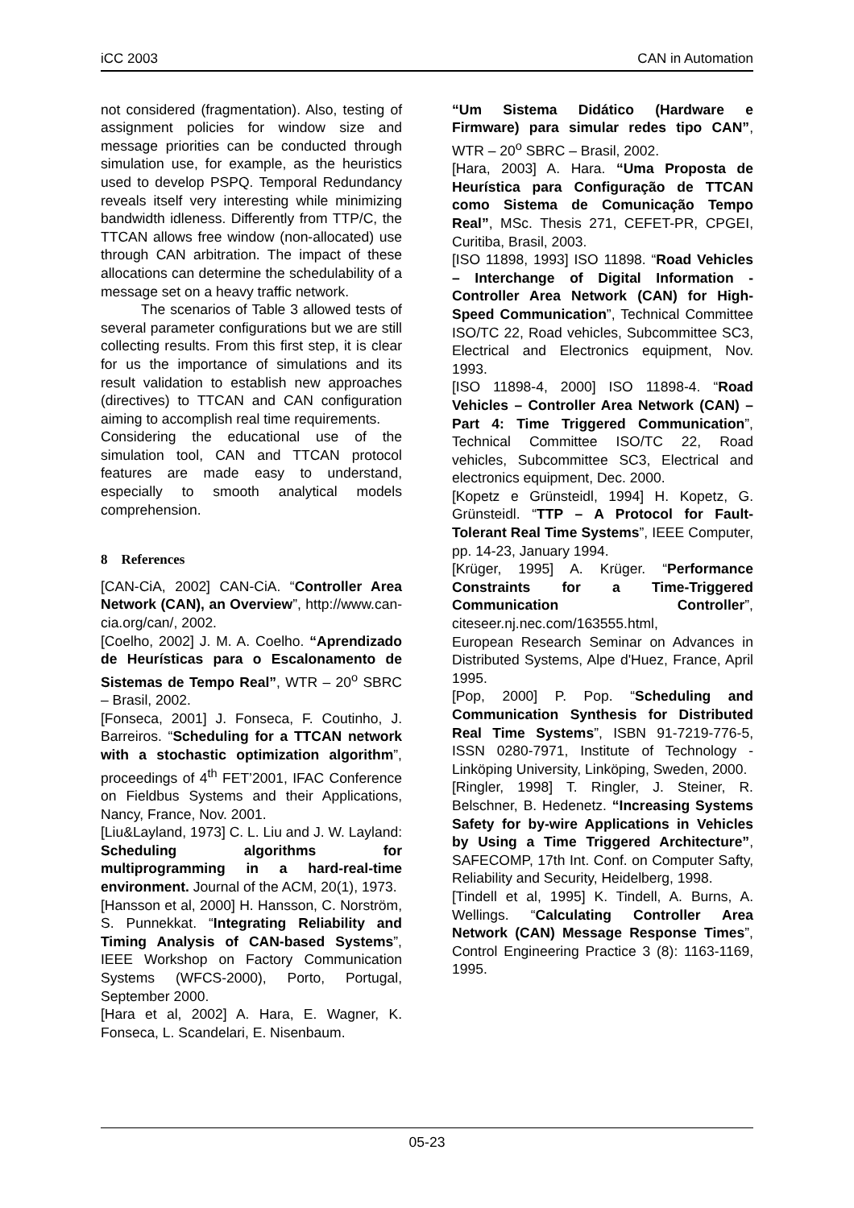iCC 2003 CAN in Automation
not considered (fragmentation). Also, testing of assignment policies for window size and message priorities can be conducted through simulation use, for example, as the heuristics used to develop PSPQ. Temporal Redundancy reveals itself very interesting while minimizing bandwidth idleness. Differently from TTP/C, the TTCAN allows free window (non-allocated) use through CAN arbitration. The impact of these allocations can determine the schedulability of a message set on a heavy traffic network.
The scenarios of Table 3 allowed tests of several parameter configurations but we are still collecting results. From this first step, it is clear for us the importance of simulations and its result validation to establish new approaches (directives) to TTCAN and CAN configuration aiming to accomplish real time requirements.
Considering the educational use of the simulation tool, CAN and TTCAN protocol features are made easy to understand, especially to smooth analytical models comprehension.
8 References
[CAN-CiA, 2002] CAN-CiA. “Controller Area Network (CAN), an Overview”, http://www.can-cia.org/can/, 2002.
[Coelho, 2002] J. M. A. Coelho. “Aprendizado de Heurísticas para o Escalonamento de Sistemas de Tempo Real”, WTR – 20<sup>o</sup> SBRC – Brasil, 2002.
[Fonseca, 2001] J. Fonseca, F. Coutinho, J. Barreiros. “Scheduling for a TTCAN network with a stochastic optimization algorithm”, proceedings of 4<sup>th</sup> FET’2001, IFAC Conference on Fieldbus Systems and their Applications, Nancy, France, Nov. 2001.
[Liu&Layland, 1973] C. L. Liu and J. W. Layland: Scheduling algorithms for multiprogramming in a hard-real-time environment. Journal of the ACM, 20(1), 1973.
[Hansson et al, 2000] H. Hansson, C. Norström, S. Punnekkat. “Integrating Reliability and Timing Analysis of CAN-based Systems”, IEEE Workshop on Factory Communication Systems (WFCS-2000), Porto, Portugal, September 2000.
[Hara et al, 2002] A. Hara, E. Wagner, K. Fonseca, L. Scandelari, E. Nisenbaum.
“Um Sistema Didático (Hardware e Firmware) para simular redes tipo CAN”, WTR – 20<sup>o</sup> SBRC – Brasil, 2002.
[Hara, 2003] A. Hara. “Uma Proposta de Heurística para Configuração de TTCAN como Sistema de Comunicação Tempo Real”, MSc. Thesis 271, CEFET-PR, CPGEI, Curitiba, Brasil, 2003.
[ISO 11898, 1993] ISO 11898. “Road Vehicles – Interchange of Digital Information - Controller Area Network (CAN) for High-Speed Communication”, Technical Committee ISO/TC 22, Road vehicles, Subcommittee SC3, Electrical and Electronics equipment, Nov. 1993.
[ISO 11898-4, 2000] ISO 11898-4. “Road Vehicles – Controller Area Network (CAN) – Part 4: Time Triggered Communication”, Technical Committee ISO/TC 22, Road vehicles, Subcommittee SC3, Electrical and electronics equipment, Dec. 2000.
[Kopetz e Grünsteidl, 1994] H. Kopetz, G. Grünsteidl. “TTP – A Protocol for Fault-Tolerant Real Time Systems”, IEEE Computer, pp. 14-23, January 1994.
[Krüger, 1995] A. Krüger. “Performance Constraints for a Time-Triggered Communication Controller”, citeseer.nj.nec.com/163555.html,
European Research Seminar on Advances in Distributed Systems, Alpe d'Huez, France, April 1995.
[Pop, 2000] P. Pop. “Scheduling and Communication Synthesis for Distributed Real Time Systems”, ISBN 91-7219-776-5, ISSN 0280-7971, Institute of Technology - Linköping University, Linköping, Sweden, 2000.
[Ringler, 1998] T. Ringler, J. Steiner, R. Belschner, B. Hedenetz. “Increasing Systems Safety for by-wire Applications in Vehicles by Using a Time Triggered Architecture”, SAFECOMP, 17th Int. Conf. on Computer Safty, Reliability and Security, Heidelberg, 1998.
[Tindell et al, 1995] K. Tindell, A. Burns, A. Wellings. “Calculating Controller Area Network (CAN) Message Response Times”, Control Engineering Practice 3 (8): 1163-1169, 1995.
05-23